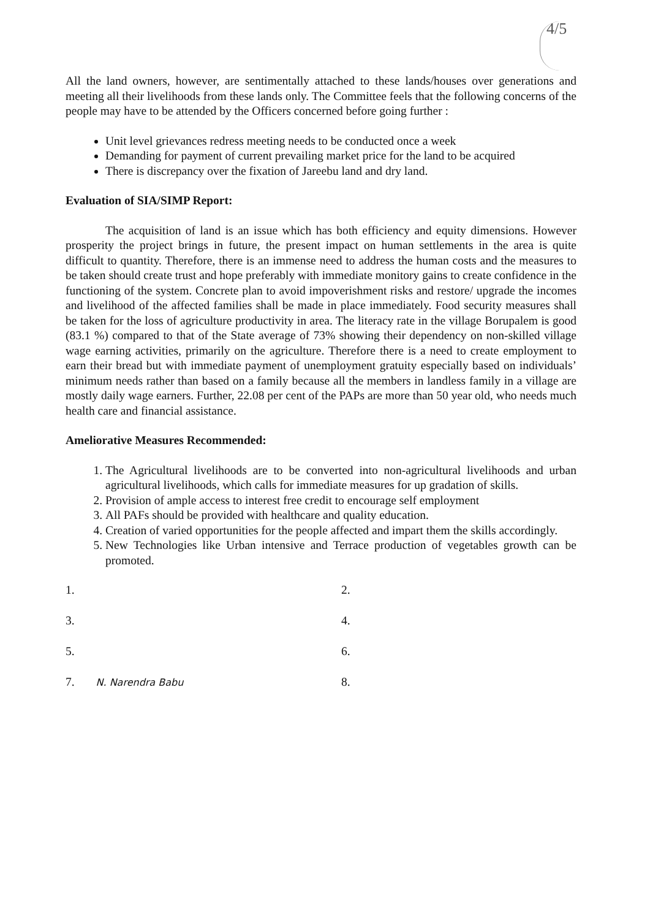4/5
All the land owners, however, are sentimentally attached to these lands/houses over generations and meeting all their livelihoods from these lands only. The Committee feels that the following concerns of the people may have to be attended by the Officers concerned before going further :
Unit level grievances redress meeting needs to be conducted once a week
Demanding for payment of current prevailing market price for the land to be acquired
There is discrepancy over the fixation of Jareebu land and dry land.
Evaluation of SIA/SIMP Report:
The acquisition of land is an issue which has both efficiency and equity dimensions. However prosperity the project brings in future, the present impact on human settlements in the area is quite difficult to quantity. Therefore, there is an immense need to address the human costs and the measures to be taken should create trust and hope preferably with immediate monitory gains to create confidence in the functioning of the system. Concrete plan to avoid impoverishment risks and restore/ upgrade the incomes and livelihood of the affected families shall be made in place immediately. Food security measures shall be taken for the loss of agriculture productivity in area. The literacy rate in the village Borupalem is good (83.1 %) compared to that of the State average of 73% showing their dependency on non-skilled village wage earning activities, primarily on the agriculture. Therefore there is a need to create employment to earn their bread but with immediate payment of unemployment gratuity especially based on individuals’ minimum needs rather than based on a family because all the members in landless family in a village are mostly daily wage earners. Further, 22.08 per cent of the PAPs are more than 50 year old, who needs much health care and financial assistance.
Ameliorative Measures Recommended:
1. The Agricultural livelihoods are to be converted into non-agricultural livelihoods and urban agricultural livelihoods, which calls for immediate measures for up gradation of skills.
2. Provision of ample access to interest free credit to encourage self employment
3. All PAFs should be provided with healthcare and quality education.
4. Creation of varied opportunities for the people affected and impart them the skills accordingly.
5. New Technologies like Urban intensive and Terrace production of vegetables growth can be promoted.
1.
2.
3.
4.
5.
6.
7. N. Narendra Babu
8.